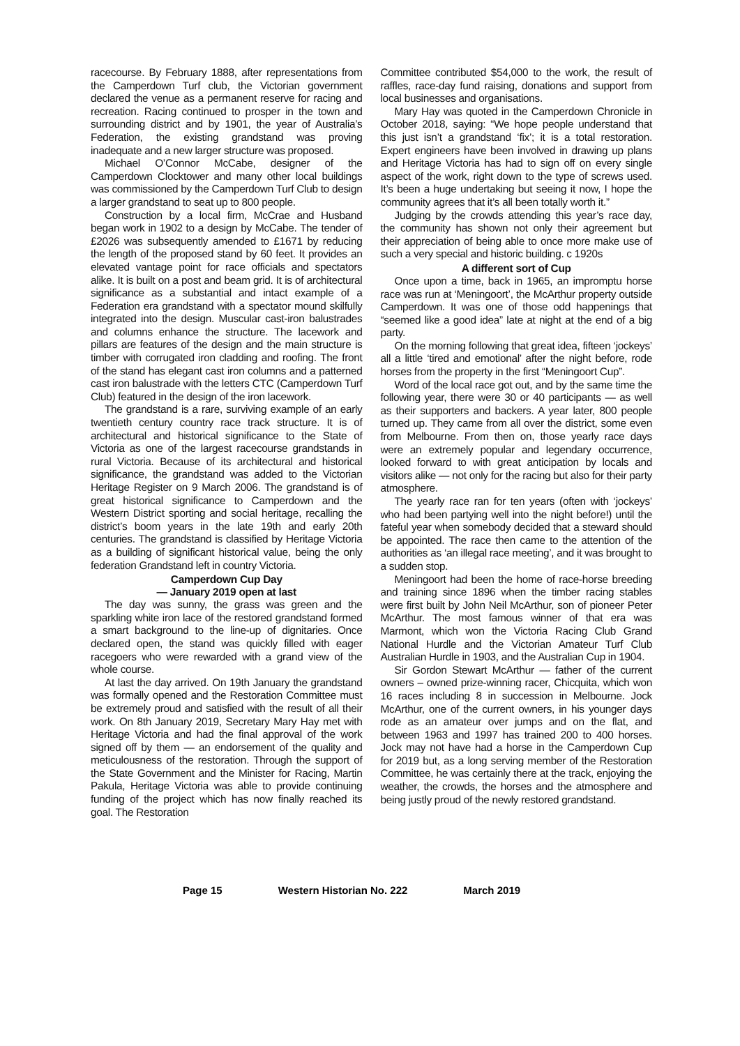racecourse. By February 1888, after representations from the Camperdown Turf club, the Victorian government declared the venue as a permanent reserve for racing and recreation. Racing continued to prosper in the town and surrounding district and by 1901, the year of Australia’s Federation, the existing grandstand was proving inadequate and a new larger structure was proposed.
Michael O’Connor McCabe, designer of the Camperdown Clocktower and many other local buildings was commissioned by the Camperdown Turf Club to design a larger grandstand to seat up to 800 people.
Construction by a local firm, McCrae and Husband began work in 1902 to a design by McCabe. The tender of £2026 was subsequently amended to £1671 by reducing the length of the proposed stand by 60 feet. It provides an elevated vantage point for race officials and spectators alike. It is built on a post and beam grid. It is of architectural significance as a substantial and intact example of a Federation era grandstand with a spectator mound skilfully integrated into the design. Muscular cast-iron balustrades and columns enhance the structure. The lacework and pillars are features of the design and the main structure is timber with corrugated iron cladding and roofing. The front of the stand has elegant cast iron columns and a patterned cast iron balustrade with the letters CTC (Camperdown Turf Club) featured in the design of the iron lacework.
The grandstand is a rare, surviving example of an early twentieth century country race track structure. It is of architectural and historical significance to the State of Victoria as one of the largest racecourse grandstands in rural Victoria. Because of its architectural and historical significance, the grandstand was added to the Victorian Heritage Register on 9 March 2006. The grandstand is of great historical significance to Camperdown and the Western District sporting and social heritage, recalling the district’s boom years in the late 19th and early 20th centuries. The grandstand is classified by Heritage Victoria as a building of significant historical value, being the only federation Grandstand left in country Victoria.
Camperdown Cup Day
— January 2019 open at last
The day was sunny, the grass was green and the sparkling white iron lace of the restored grandstand formed a smart background to the line-up of dignitaries. Once declared open, the stand was quickly filled with eager racegoers who were rewarded with a grand view of the whole course.
At last the day arrived. On 19th January the grandstand was formally opened and the Restoration Committee must be extremely proud and satisfied with the result of all their work. On 8th January 2019, Secretary Mary Hay met with Heritage Victoria and had the final approval of the work signed off by them — an endorsement of the quality and meticulousness of the restoration. Through the support of the State Government and the Minister for Racing, Martin Pakula, Heritage Victoria was able to provide continuing funding of the project which has now finally reached its goal. The Restoration
Committee contributed $54,000 to the work, the result of raffles, race-day fund raising, donations and support from local businesses and organisations.
Mary Hay was quoted in the Camperdown Chronicle in October 2018, saying: “We hope people understand that this just isn’t a grandstand ‘fix’; it is a total restoration. Expert engineers have been involved in drawing up plans and Heritage Victoria has had to sign off on every single aspect of the work, right down to the type of screws used. It’s been a huge undertaking but seeing it now, I hope the community agrees that it’s all been totally worth it.”
Judging by the crowds attending this year’s race day, the community has shown not only their agreement but their appreciation of being able to once more make use of such a very special and historic building. c 1920s
A different sort of Cup
Once upon a time, back in 1965, an impromptu horse race was run at ‘Meningoort’, the McArthur property outside Camperdown. It was one of those odd happenings that “seemed like a good idea” late at night at the end of a big party.
On the morning following that great idea, fifteen ‘jockeys’ all a little ‘tired and emotional’ after the night before, rode horses from the property in the first “Meningoort Cup”.
Word of the local race got out, and by the same time the following year, there were 30 or 40 participants — as well as their supporters and backers. A year later, 800 people turned up. They came from all over the district, some even from Melbourne. From then on, those yearly race days were an extremely popular and legendary occurrence, looked forward to with great anticipation by locals and visitors alike — not only for the racing but also for their party atmosphere.
The yearly race ran for ten years (often with ‘jockeys’ who had been partying well into the night before!) until the fateful year when somebody decided that a steward should be appointed. The race then came to the attention of the authorities as ‘an illegal race meeting’, and it was brought to a sudden stop.
Meningoort had been the home of race-horse breeding and training since 1896 when the timber racing stables were first built by John Neil McArthur, son of pioneer Peter McArthur. The most famous winner of that era was Marmont, which won the Victoria Racing Club Grand National Hurdle and the Victorian Amateur Turf Club Australian Hurdle in 1903, and the Australian Cup in 1904.
Sir Gordon Stewart McArthur — father of the current owners – owned prize-winning racer, Chicquita, which won 16 races including 8 in succession in Melbourne. Jock McArthur, one of the current owners, in his younger days rode as an amateur over jumps and on the flat, and between 1963 and 1997 has trained 200 to 400 horses. Jock may not have had a horse in the Camperdown Cup for 2019 but, as a long serving member of the Restoration Committee, he was certainly there at the track, enjoying the weather, the crowds, the horses and the atmosphere and being justly proud of the newly restored grandstand.
Page 15 Western Historian No. 222 March 2019